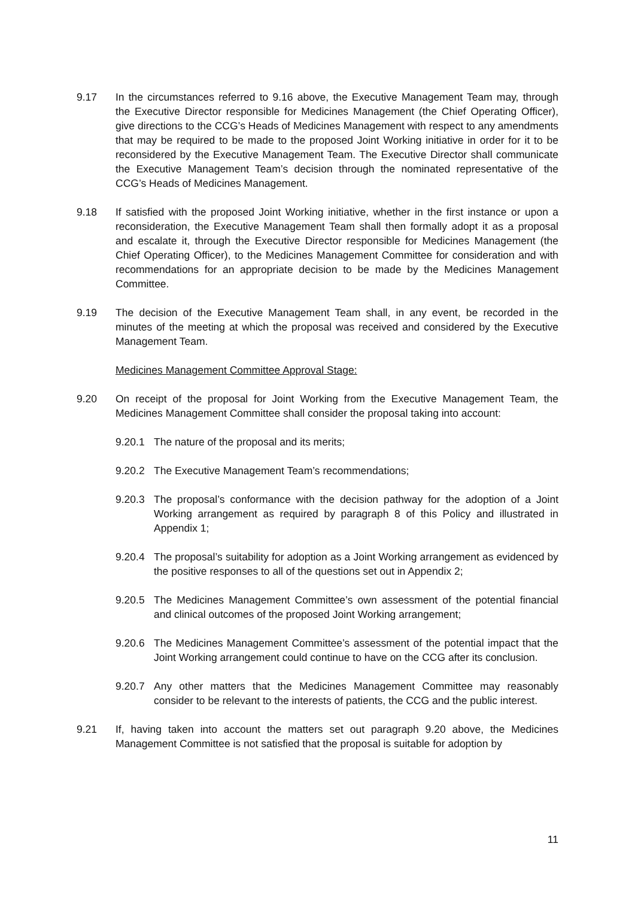9.17 In the circumstances referred to 9.16 above, the Executive Management Team may, through the Executive Director responsible for Medicines Management (the Chief Operating Officer), give directions to the CCG’s Heads of Medicines Management with respect to any amendments that may be required to be made to the proposed Joint Working initiative in order for it to be reconsidered by the Executive Management Team. The Executive Director shall communicate the Executive Management Team’s decision through the nominated representative of the CCG’s Heads of Medicines Management.
9.18 If satisfied with the proposed Joint Working initiative, whether in the first instance or upon a reconsideration, the Executive Management Team shall then formally adopt it as a proposal and escalate it, through the Executive Director responsible for Medicines Management (the Chief Operating Officer), to the Medicines Management Committee for consideration and with recommendations for an appropriate decision to be made by the Medicines Management Committee.
9.19 The decision of the Executive Management Team shall, in any event, be recorded in the minutes of the meeting at which the proposal was received and considered by the Executive Management Team.
Medicines Management Committee Approval Stage:
9.20 On receipt of the proposal for Joint Working from the Executive Management Team, the Medicines Management Committee shall consider the proposal taking into account:
9.20.1 The nature of the proposal and its merits;
9.20.2 The Executive Management Team’s recommendations;
9.20.3 The proposal’s conformance with the decision pathway for the adoption of a Joint Working arrangement as required by paragraph 8 of this Policy and illustrated in Appendix 1;
9.20.4 The proposal’s suitability for adoption as a Joint Working arrangement as evidenced by the positive responses to all of the questions set out in Appendix 2;
9.20.5 The Medicines Management Committee’s own assessment of the potential financial and clinical outcomes of the proposed Joint Working arrangement;
9.20.6 The Medicines Management Committee’s assessment of the potential impact that the Joint Working arrangement could continue to have on the CCG after its conclusion.
9.20.7 Any other matters that the Medicines Management Committee may reasonably consider to be relevant to the interests of patients, the CCG and the public interest.
9.21 If, having taken into account the matters set out paragraph 9.20 above, the Medicines Management Committee is not satisfied that the proposal is suitable for adoption by
11